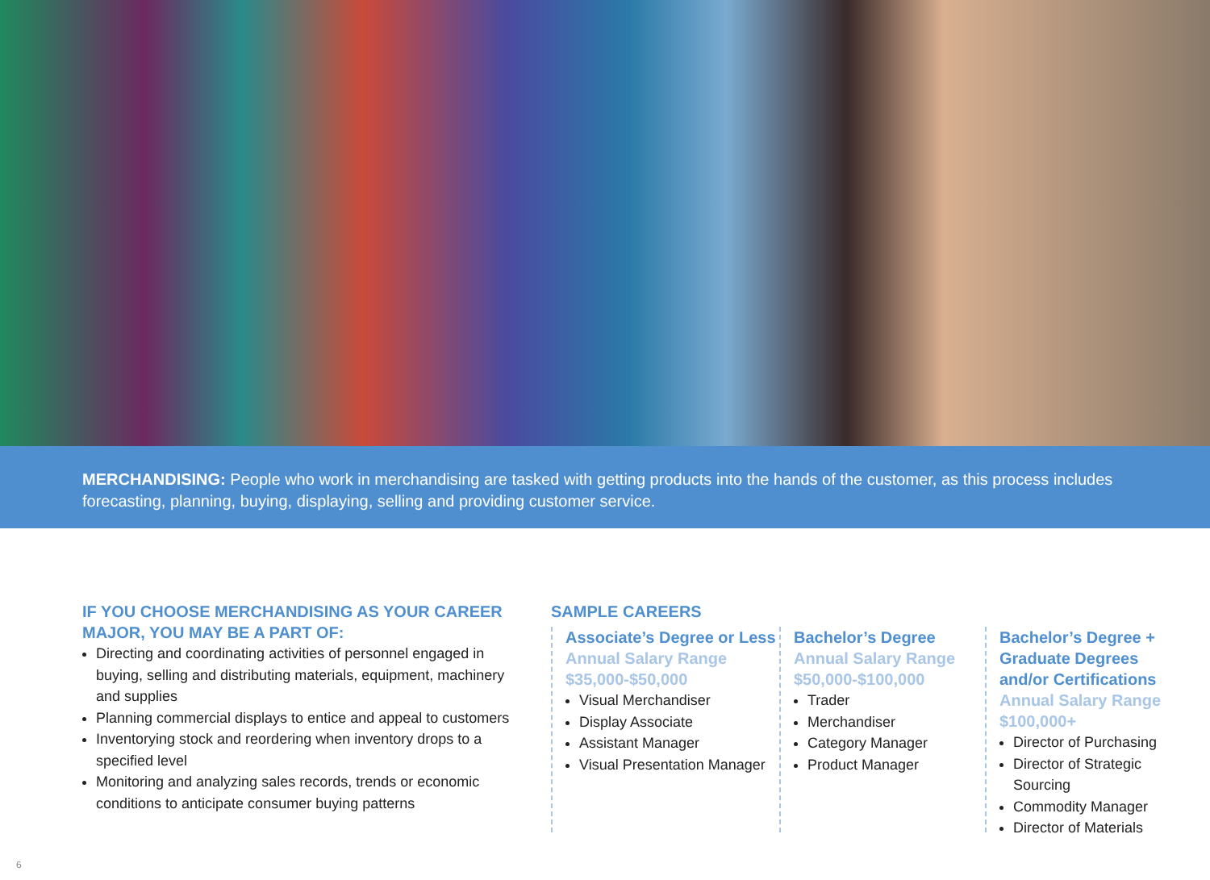MERCHANDISING: People who work in merchandising are tasked with getting products into the hands of the customer, as this process includes forecasting, planning, buying, displaying, selling and providing customer service.
IF YOU CHOOSE MERCHANDISING AS YOUR CAREER MAJOR, YOU MAY BE A PART OF:
Directing and coordinating activities of personnel engaged in buying, selling and distributing materials, equipment, machinery and supplies
Planning commercial displays to entice and appeal to customers
Inventorying stock and reordering when inventory drops to a specified level
Monitoring and analyzing sales records, trends or economic conditions to anticipate consumer buying patterns
SAMPLE CAREERS
Associate’s Degree or Less
Annual Salary Range
$35,000-$50,000
Visual Merchandiser
Display Associate
Assistant Manager
Visual Presentation Manager
Bachelor’s Degree
Annual Salary Range
$50,000-$100,000
Trader
Merchandiser
Category Manager
Product Manager
Bachelor’s Degree + Graduate Degrees and/or Certifications
Annual Salary Range
$100,000+
Director of Purchasing
Director of Strategic Sourcing
Commodity Manager
Director of Materials
6